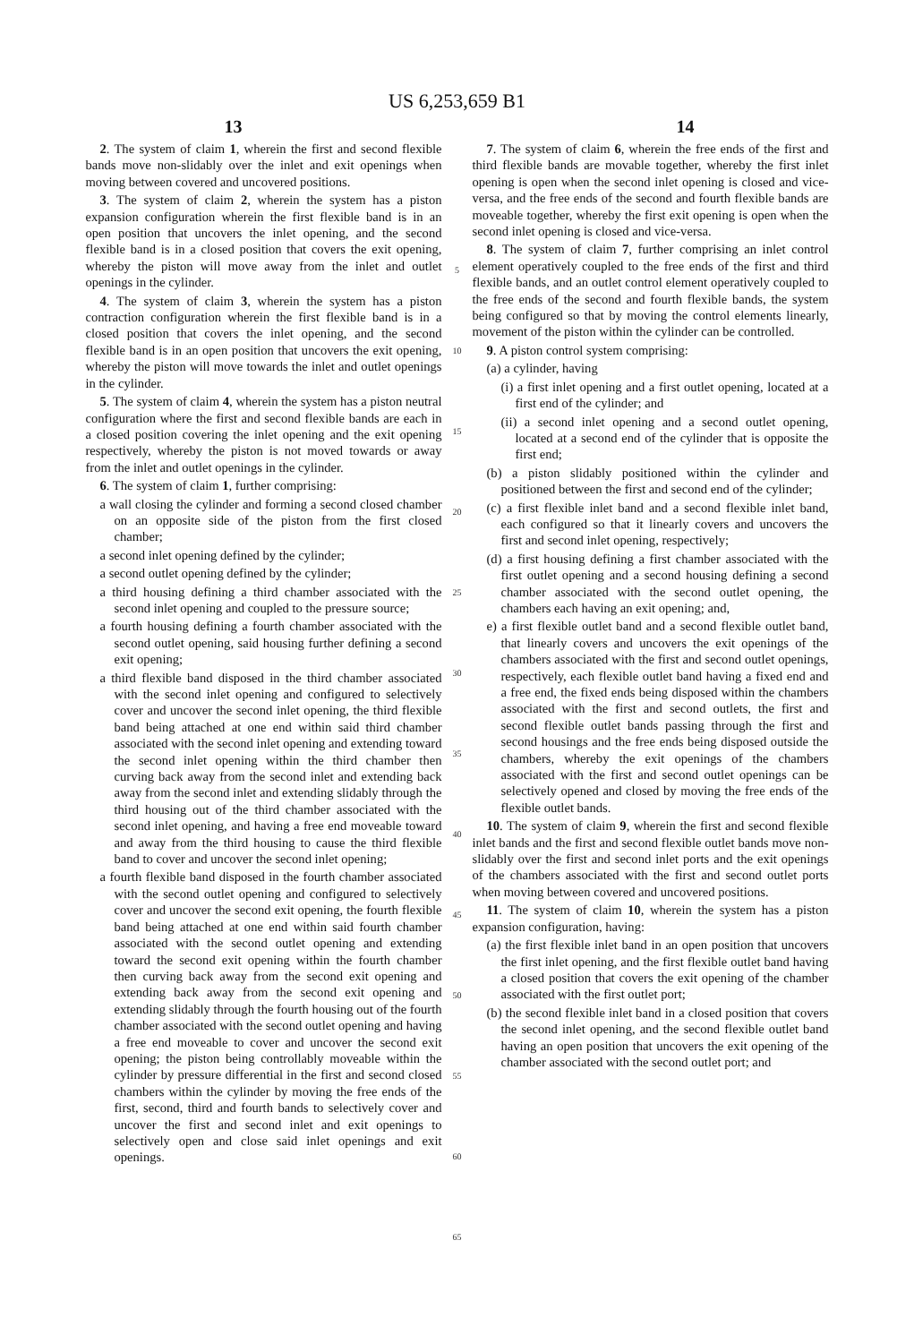US 6,253,659 B1
13 14
2. The system of claim 1, wherein the first and second flexible bands move non-slidably over the inlet and exit openings when moving between covered and uncovered positions.
3. The system of claim 2, wherein the system has a piston expansion configuration wherein the first flexible band is in an open position that uncovers the inlet opening, and the second flexible band is in a closed position that covers the exit opening, whereby the piston will move away from the inlet and outlet openings in the cylinder.
4. The system of claim 3, wherein the system has a piston contraction configuration wherein the first flexible band is in a closed position that covers the inlet opening, and the second flexible band is in an open position that uncovers the exit opening, whereby the piston will move towards the inlet and outlet openings in the cylinder.
5. The system of claim 4, wherein the system has a piston neutral configuration where the first and second flexible bands are each in a closed position covering the inlet opening and the exit opening respectively, whereby the piston is not moved towards or away from the inlet and outlet openings in the cylinder.
6. The system of claim 1, further comprising:
a wall closing the cylinder and forming a second closed chamber on an opposite side of the piston from the first closed chamber;
a second inlet opening defined by the cylinder;
a second outlet opening defined by the cylinder;
a third housing defining a third chamber associated with the second inlet opening and coupled to the pressure source;
a fourth housing defining a fourth chamber associated with the second outlet opening, said housing further defining a second exit opening;
a third flexible band disposed in the third chamber associated with the second inlet opening and configured to selectively cover and uncover the second inlet opening, the third flexible band being attached at one end within said third chamber associated with the second inlet opening and extending toward the second inlet opening within the third chamber then curving back away from the second inlet and extending back away from the second inlet and extending slidably through the third housing out of the third chamber associated with the second inlet opening, and having a free end moveable toward and away from the third housing to cause the third flexible band to cover and uncover the second inlet opening;
a fourth flexible band disposed in the fourth chamber associated with the second outlet opening and configured to selectively cover and uncover the second exit opening, the fourth flexible band being attached at one end within said fourth chamber associated with the second outlet opening and extending toward the second exit opening within the fourth chamber then curving back away from the second exit opening and extending back away from the second exit opening and extending slidably through the fourth housing out of the fourth chamber associated with the second outlet opening and having a free end moveable to cover and uncover the second exit opening; the piston being controllably moveable within the cylinder by pressure differential in the first and second closed chambers within the cylinder by moving the free ends of the first, second, third and fourth bands to selectively cover and uncover the first and second inlet and exit openings to selectively open and close said inlet openings and exit openings.
5
10
15
20
25
30
35
40
45
50
55
60
65
7. The system of claim 6, wherein the free ends of the first and third flexible bands are movable together, whereby the first inlet opening is open when the second inlet opening is closed and vice-versa, and the free ends of the second and fourth flexible bands are moveable together, whereby the first exit opening is open when the second inlet opening is closed and vice-versa.
8. The system of claim 7, further comprising an inlet control element operatively coupled to the free ends of the first and third flexible bands, and an outlet control element operatively coupled to the free ends of the second and fourth flexible bands, the system being configured so that by moving the control elements linearly, movement of the piston within the cylinder can be controlled.
9. A piston control system comprising:
(a) a cylinder, having
(i) a first inlet opening and a first outlet opening, located at a first end of the cylinder; and
(ii) a second inlet opening and a second outlet opening, located at a second end of the cylinder that is opposite the first end;
(b) a piston slidably positioned within the cylinder and positioned between the first and second end of the cylinder;
(c) a first flexible inlet band and a second flexible inlet band, each configured so that it linearly covers and uncovers the first and second inlet opening, respectively;
(d) a first housing defining a first chamber associated with the first outlet opening and a second housing defining a second chamber associated with the second outlet opening, the chambers each having an exit opening; and,
e) a first flexible outlet band and a second flexible outlet band, that linearly covers and uncovers the exit openings of the chambers associated with the first and second outlet openings, respectively, each flexible outlet band having a fixed end and a free end, the fixed ends being disposed within the chambers associated with the first and second outlets, the first and second flexible outlet bands passing through the first and second housings and the free ends being disposed outside the chambers, whereby the exit openings of the chambers associated with the first and second outlet openings can be selectively opened and closed by moving the free ends of the flexible outlet bands.
10. The system of claim 9, wherein the first and second flexible inlet bands and the first and second flexible outlet bands move non-slidably over the first and second inlet ports and the exit openings of the chambers associated with the first and second outlet ports when moving between covered and uncovered positions.
11. The system of claim 10, wherein the system has a piston expansion configuration, having:
(a) the first flexible inlet band in an open position that uncovers the first inlet opening, and the first flexible outlet band having a closed position that covers the exit opening of the chamber associated with the first outlet port;
(b) the second flexible inlet band in a closed position that covers the second inlet opening, and the second flexible outlet band having an open position that uncovers the exit opening of the chamber associated with the second outlet port; and